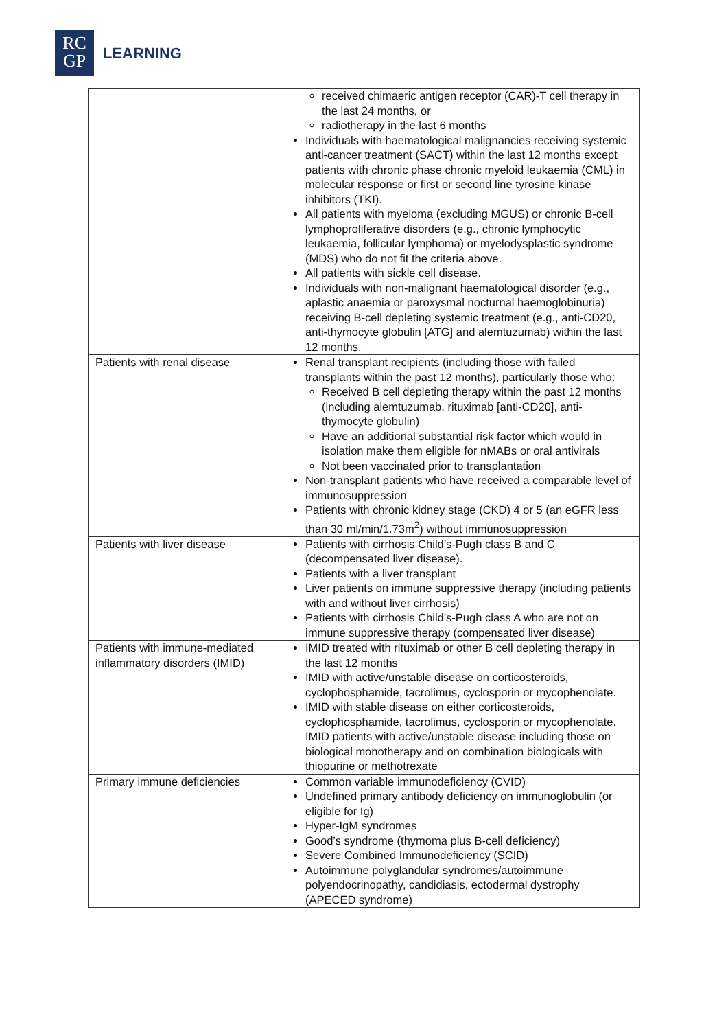RC
GP
LEARNING
| | received chimaeric antigen receptor (CAR)-T cell therapy in the last 24 months, or radiotherapy in the last 6 months Individuals with haematological malignancies receiving systemic anti-cancer treatment (SACT) within the last 12 months except patients with chronic phase chronic myeloid leukaemia (CML) in molecular response or first or second line tyrosine kinase inhibitors (TKI). All patients with myeloma (excluding MGUS) or chronic B-cell lymphoproliferative disorders (e.g., chronic lymphocytic leukaemia, follicular lymphoma) or myelodysplastic syndrome (MDS) who do not fit the criteria above. All patients with sickle cell disease. Individuals with non-malignant haematological disorder (e.g., aplastic anaemia or paroxysmal nocturnal haemoglobinuria) receiving B-cell depleting systemic treatment (e.g., anti-CD20, anti-thymocyte globulin [ATG] and alemtuzumab) within the last 12 months. |
| Patients with renal disease | Renal transplant recipients (including those with failed transplants within the past 12 months), particularly those who: Received B cell depleting therapy within the past 12 months (including alemtuzumab, rituximab [anti-CD20], anti-thymocyte globulin) Have an additional substantial risk factor which would in isolation make them eligible for nMABs or oral antivirals Not been vaccinated prior to transplantation Non-transplant patients who have received a comparable level of immunosuppression Patients with chronic kidney stage (CKD) 4 or 5 (an eGFR less than 30 ml/min/1.73m<sup>2</sup>) without immunosuppression |
| Patients with liver disease | Patients with cirrhosis Child’s-Pugh class B and C (decompensated liver disease). Patients with a liver transplant Liver patients on immune suppressive therapy (including patients with and without liver cirrhosis) Patients with cirrhosis Child’s-Pugh class A who are not on immune suppressive therapy (compensated liver disease) |
| Patients with immune-mediated inflammatory disorders (IMID) | IMID treated with rituximab or other B cell depleting therapy in the last 12 months IMID with active/unstable disease on corticosteroids, cyclophosphamide, tacrolimus, cyclosporin or mycophenolate. IMID with stable disease on either corticosteroids, cyclophosphamide, tacrolimus, cyclosporin or mycophenolate. IMID patients with active/unstable disease including those on biological monotherapy and on combination biologicals with thiopurine or methotrexate |
| Primary immune deficiencies | Common variable immunodeficiency (CVID) Undefined primary antibody deficiency on immunoglobulin (or eligible for Ig) Hyper-IgM syndromes Good’s syndrome (thymoma plus B-cell deficiency) Severe Combined Immunodeficiency (SCID) Autoimmune polyglandular syndromes/autoimmune polyendocrinopathy, candidiasis, ectodermal dystrophy (APECED syndrome) |